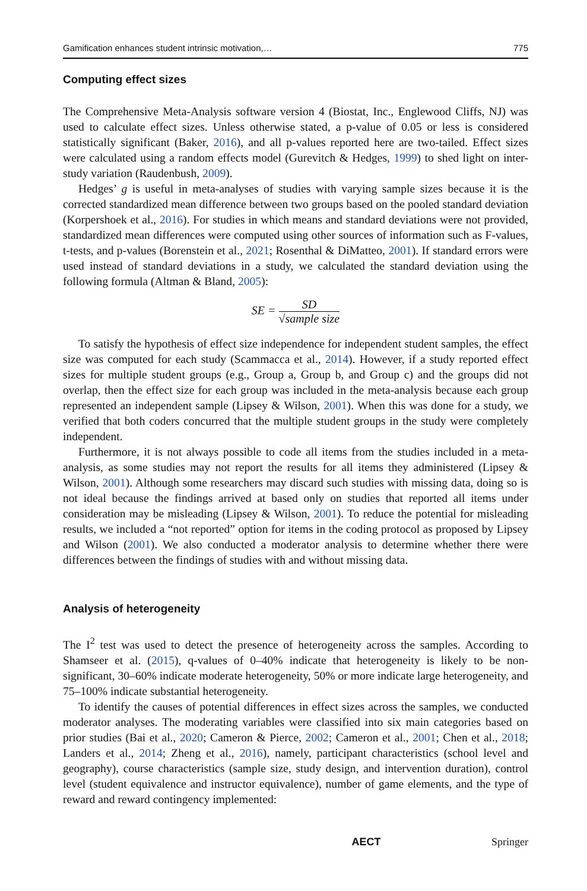Gamification enhances student intrinsic motivation,… 775
Computing effect sizes
The Comprehensive Meta-Analysis software version 4 (Biostat, Inc., Englewood Cliffs, NJ) was used to calculate effect sizes. Unless otherwise stated, a p-value of 0.05 or less is considered statistically significant (Baker, 2016), and all p-values reported here are two-tailed. Effect sizes were calculated using a random effects model (Gurevitch & Hedges, 1999) to shed light on inter-study variation (Raudenbush, 2009).
Hedges’ g is useful in meta-analyses of studies with varying sample sizes because it is the corrected standardized mean difference between two groups based on the pooled standard deviation (Korpershoek et al., 2016). For studies in which means and standard deviations were not provided, standardized mean differences were computed using other sources of information such as F-values, t-tests, and p-values (Borenstein et al., 2021; Rosenthal & DiMatteo, 2001). If standard errors were used instead of standard deviations in a study, we calculated the standard deviation using the following formula (Altman & Bland, 2005):
SE = SD √sample size
To satisfy the hypothesis of effect size independence for independent student samples, the effect size was computed for each study (Scammacca et al., 2014). However, if a study reported effect sizes for multiple student groups (e.g., Group a, Group b, and Group c) and the groups did not overlap, then the effect size for each group was included in the meta-analysis because each group represented an independent sample (Lipsey & Wilson, 2001). When this was done for a study, we verified that both coders concurred that the multiple student groups in the study were completely independent.
Furthermore, it is not always possible to code all items from the studies included in a meta-analysis, as some studies may not report the results for all items they administered (Lipsey & Wilson, 2001). Although some researchers may discard such studies with missing data, doing so is not ideal because the findings arrived at based only on studies that reported all items under consideration may be misleading (Lipsey & Wilson, 2001). To reduce the potential for misleading results, we included a “not reported” option for items in the coding protocol as proposed by Lipsey and Wilson (2001). We also conducted a moderator analysis to determine whether there were differences between the findings of studies with and without missing data.
Analysis of heterogeneity
The I<sup>2</sup> test was used to detect the presence of heterogeneity across the samples. According to Shamseer et al. (2015), q-values of 0–40% indicate that heterogeneity is likely to be non-significant, 30–60% indicate moderate heterogeneity, 50% or more indicate large heterogeneity, and 75–100% indicate substantial heterogeneity.
To identify the causes of potential differences in effect sizes across the samples, we conducted moderator analyses. The moderating variables were classified into six main categories based on prior studies (Bai et al., 2020; Cameron & Pierce, 2002; Cameron et al., 2001; Chen et al., 2018; Landers et al., 2014; Zheng et al., 2016), namely, participant characteristics (school level and geography), course characteristics (sample size, study design, and intervention duration), control level (student equivalence and instructor equivalence), number of game elements, and the type of reward and reward contingency implemented:
AECT Springer